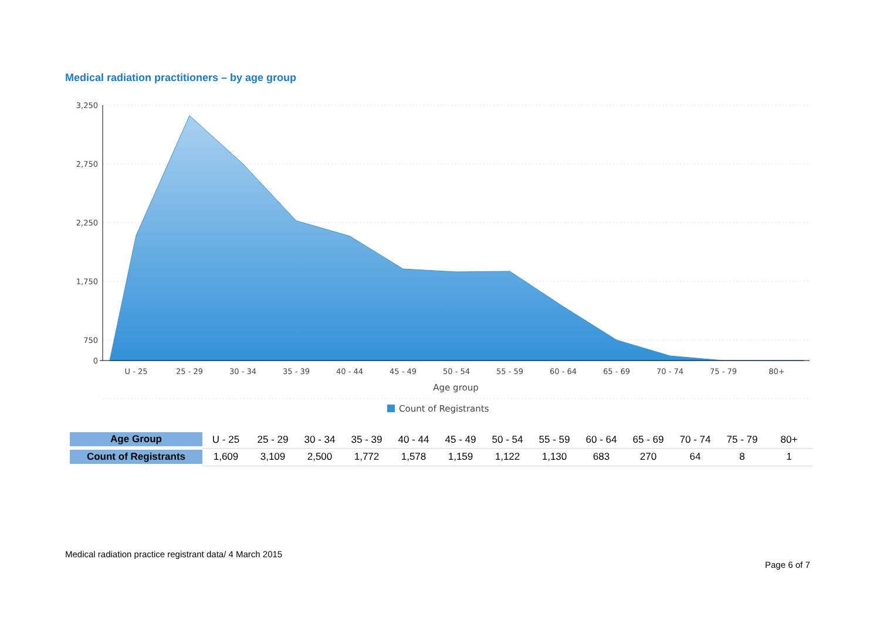Medical radiation practitioners – by age group
3,250
2,750
2,250
1,750
750
0
U - 25
25 - 29
30 - 34
35 - 39
40 - 44
45 - 49
50 - 54
55 - 59
60 - 64
65 - 69
70 - 74
75 - 79
80+
Age group
Count of Registrants
| Age Group | U - 25 | 25 - 29 | 30 - 34 | 35 - 39 | 40 - 44 | 45 - 49 | 50 - 54 | 55 - 59 | 60 - 64 | 65 - 69 | 70 - 74 | 75 - 79 | 80+ |
| Count of Registrants | 1,609 | 3,109 | 2,500 | 1,772 | 1,578 | 1,159 | 1,122 | 1,130 | 683 | 270 | 64 | 8 | 1 |
Medical radiation practice registrant data/ 4 March 2015
Page 6 of 7